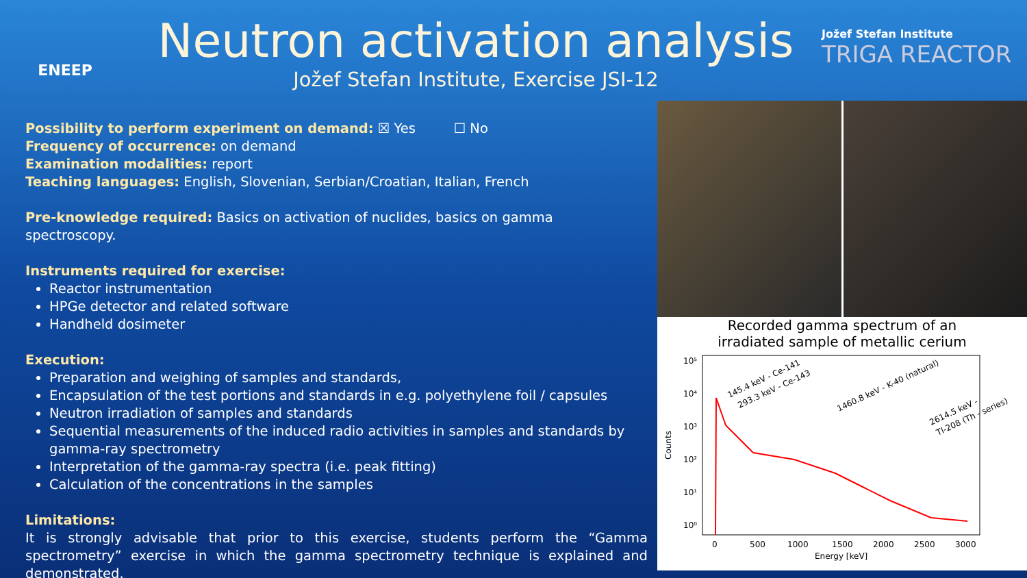ENEEP
Neutron activation analysis
Jožef Stefan Institute, Exercise JSI-12
Jožef Stefan Institute
TRIGA REACTOR
Possibility to perform experiment on demand: ☒ Yes ☐ No
Frequency of occurrence: on demand
Examination modalities: report
Teaching languages: English, Slovenian, Serbian/Croatian, Italian, French
Pre-knowledge required: Basics on activation of nuclides, basics on gamma spectroscopy.
Instruments required for exercise:
Reactor instrumentation
HPGe detector and related software
Handheld dosimeter
Execution:
Preparation and weighing of samples and standards,
Encapsulation of the test portions and standards in e.g. polyethylene foil / capsules
Neutron irradiation of samples and standards
Sequential measurements of the induced radio activities in samples and standards by gamma-ray spectrometry
Interpretation of the gamma-ray spectra (i.e. peak fitting)
Calculation of the concentrations in the samples
Limitations:
It is strongly advisable that prior to this exercise, students perform the “Gamma spectrometry” exercise in which the gamma spectrometry technique is explained and demonstrated.
Recorded gamma spectrum of an
irradiated sample of metallic cerium
10⁵
10⁴
10³
10²
10¹
10⁰
0
500
1000
1500
2000
2500
3000
Energy [keV]
Counts
145.4 keV - Ce-141
293.3 keV - Ce-143
1460.8 keV - K-40 (natural)
2614.5 keV -
Tl-208 (Th - series)